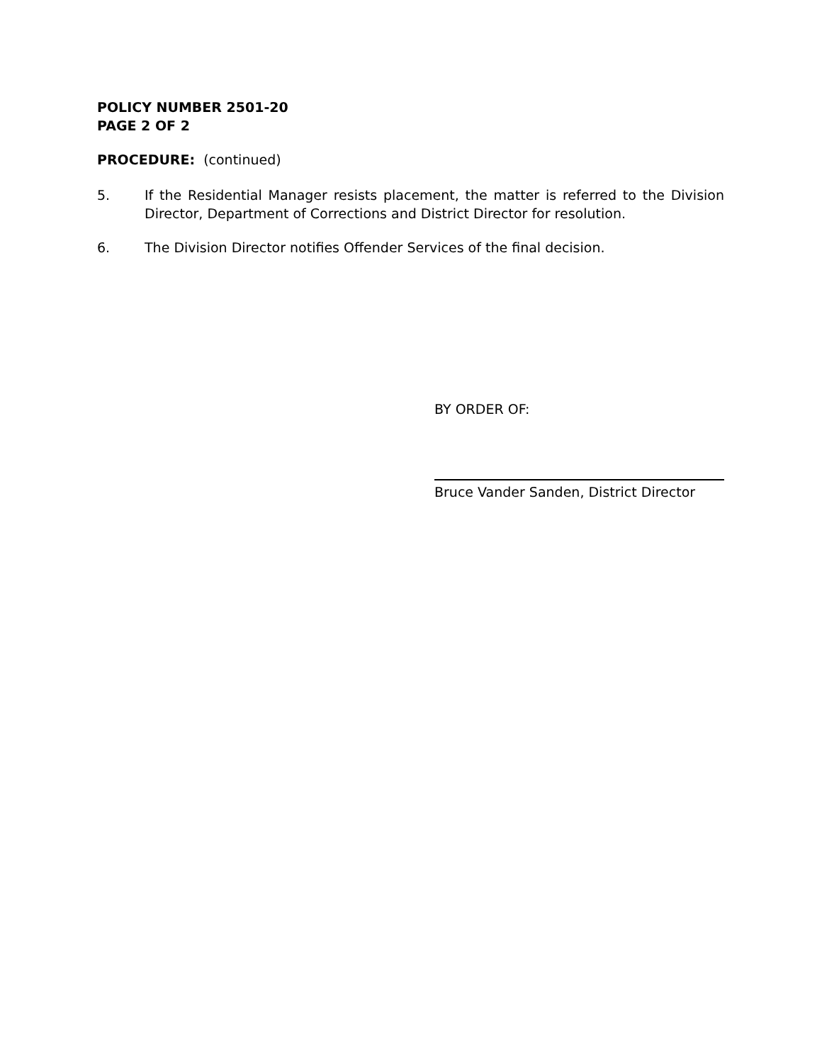POLICY NUMBER 2501-20
PAGE 2 OF 2
PROCEDURE: (continued)
5. If the Residential Manager resists placement, the matter is referred to the Division Director, Department of Corrections and District Director for resolution.
6. The Division Director notifies Offender Services of the final decision.
BY ORDER OF:
Bruce Vander Sanden, District Director